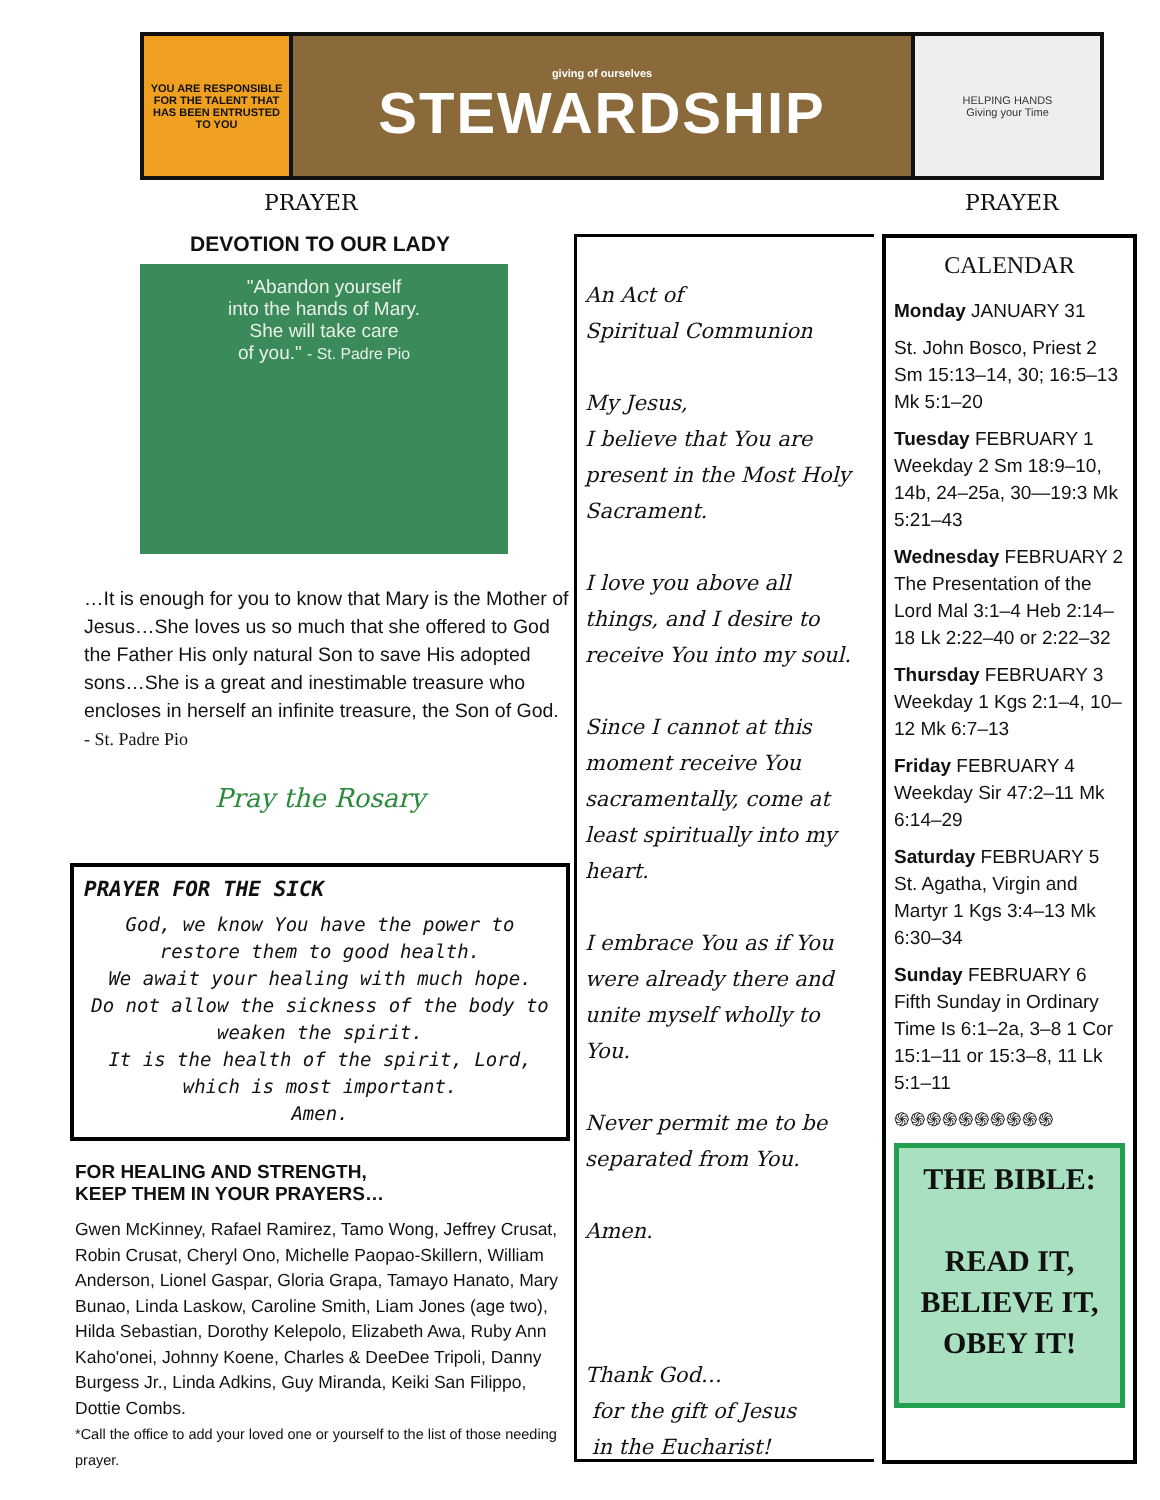YOU ARE RESPONSIBLE FOR THE TALENT THAT HAS BEEN ENTRUSTED TO YOU
giving of ourselves
STEWARDSHIP
HELPING HANDS
Giving your Time
PRAYER PRAYER
DEVOTION TO OUR LADY
"Abandon yourself
into the hands of Mary.
She will take care
of you." - St. Padre Pio
…It is enough for you to know that Mary is the Mother of Jesus…She loves us so much that she offered to God the Father His only natural Son to save His adopted sons…She is a great and inestimable treasure who encloses in herself an infinite treasure, the Son of God. - St. Padre Pio
Pray the Rosary
PRAYER FOR THE SICK
God, we know You have the power to restore them to good health.
We await your healing with much hope.
Do not allow the sickness of the body to weaken the spirit.
It is the health of the spirit, Lord, which is most important.
Amen.
FOR HEALING AND STRENGTH,
KEEP THEM IN YOUR PRAYERS…
Gwen McKinney, Rafael Ramirez, Tamo Wong, Jeffrey Crusat, Robin Crusat, Cheryl Ono, Michelle Paopao-Skillern, William Anderson, Lionel Gaspar, Gloria Grapa, Tamayo Hanato, Mary Bunao, Linda Laskow, Caroline Smith, Liam Jones (age two), Hilda Sebastian, Dorothy Kelepolo, Elizabeth Awa, Ruby Ann Kaho'onei, Johnny Koene, Charles & DeeDee Tripoli, Danny Burgess Jr., Linda Adkins, Guy Miranda, Keiki San Filippo, Dottie Combs.
*Call the office to add your loved one or yourself to the list of those needing prayer.
An Act of
Spiritual Communion
My Jesus,
I believe that You are present in the Most Holy Sacrament.
I love you above all things, and I desire to receive You into my soul.
Since I cannot at this moment receive You sacramentally, come at least spiritually into my heart.
I embrace You as if You were already there and unite myself wholly to You.
Never permit me to be separated from You.
Amen.
Thank God…
for the gift of Jesus
in the Eucharist!
CALENDAR
Monday JANUARY 31
St. John Bosco, Priest 2 Sm 15:13–14, 30; 16:5–13 Mk 5:1–20
Tuesday FEBRUARY 1 Weekday 2 Sm 18:9–10, 14b, 24–25a, 30—19:3 Mk 5:21–43
Wednesday FEBRUARY 2 The Presentation of the Lord Mal 3:1–4 Heb 2:14–18 Lk 2:22–40 or 2:22–32
Thursday FEBRUARY 3 Weekday 1 Kgs 2:1–4, 10–12 Mk 6:7–13
Friday FEBRUARY 4 Weekday Sir 47:2–11 Mk 6:14–29
Saturday FEBRUARY 5 St. Agatha, Virgin and Martyr 1 Kgs 3:4–13 Mk 6:30–34
Sunday FEBRUARY 6 Fifth Sunday in Ordinary Time Is 6:1–2a, 3–8 1 Cor 15:1–11 or 15:3–8, 11 Lk 5:1–11
֍֍֍֍֍֍֍֍֍֍
THE BIBLE:
READ IT,
BELIEVE IT,
OBEY IT!